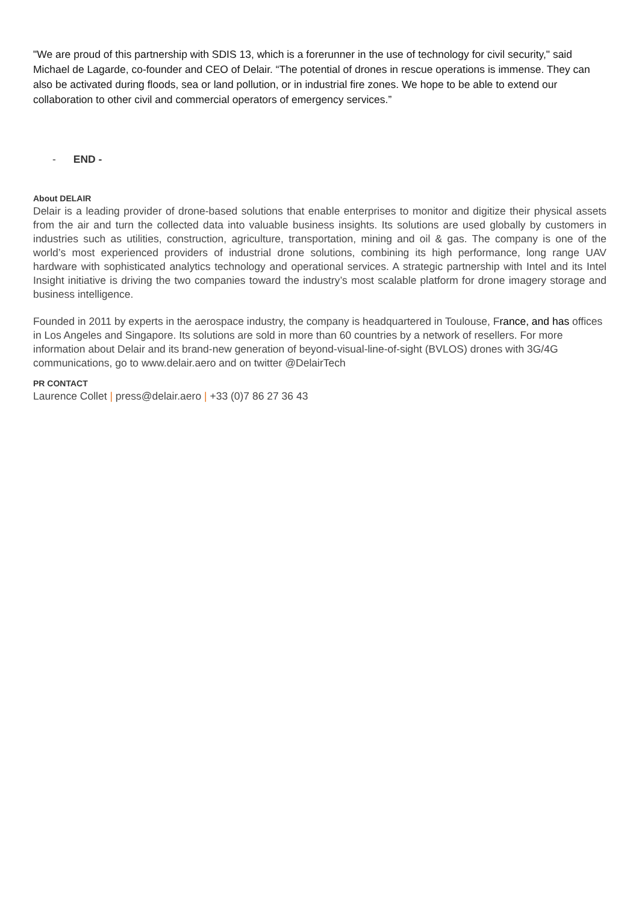"We are proud of this partnership with SDIS 13, which is a forerunner in the use of technology for civil security," said Michael de Lagarde, co-founder and CEO of Delair. “The potential of drones in rescue operations is immense. They can also be activated during floods, sea or land pollution, or in industrial fire zones. We hope to be able to extend our collaboration to other civil and commercial operators of emergency services.”
- END -
About DELAIR
Delair is a leading provider of drone-based solutions that enable enterprises to monitor and digitize their physical assets from the air and turn the collected data into valuable business insights. Its solutions are used globally by customers in industries such as utilities, construction, agriculture, transportation, mining and oil & gas. The company is one of the world’s most experienced providers of industrial drone solutions, combining its high performance, long range UAV hardware with sophisticated analytics technology and operational services. A strategic partnership with Intel and its Intel Insight initiative is driving the two companies toward the industry’s most scalable platform for drone imagery storage and business intelligence.
Founded in 2011 by experts in the aerospace industry, the company is headquartered in Toulouse, France, and has offices in Los Angeles and Singapore. Its solutions are sold in more than 60 countries by a network of resellers. For more information about Delair and its brand-new generation of beyond-visual-line-of-sight (BVLOS) drones with 3G/4G communications, go to www.delair.aero and on twitter @DelairTech
PR CONTACT
Laurence Collet | press@delair.aero | +33 (0)7 86 27 36 43